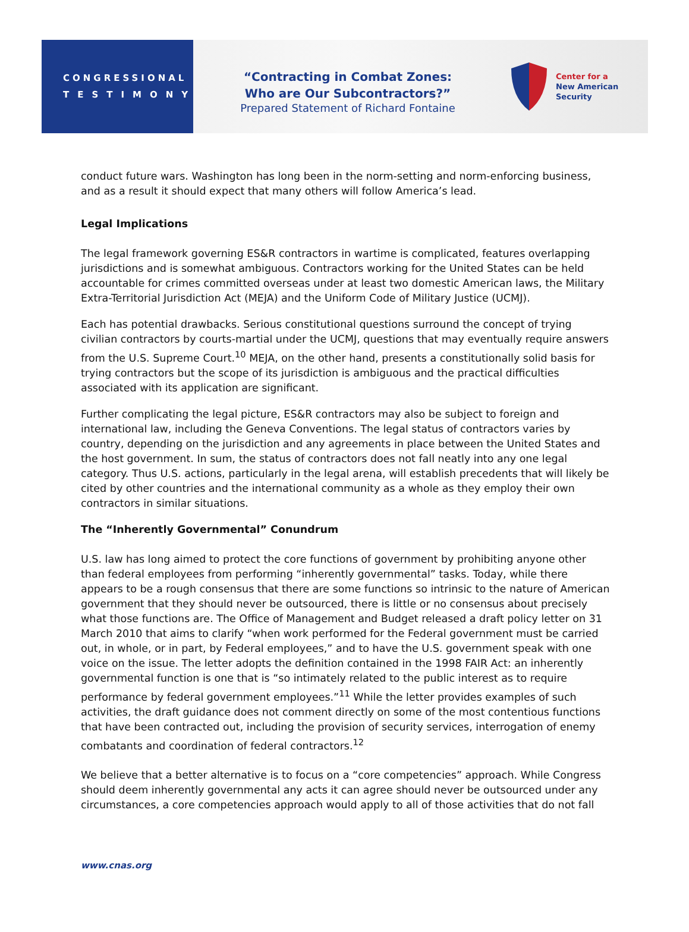CONGRESSIONAL
TESTIMONY
“Contracting in Combat Zones:
Who are Our Subcontractors?”
Prepared Statement of Richard Fontaine
Center for a
New American
Security
conduct future wars. Washington has long been in the norm-setting and norm-enforcing business, and as a result it should expect that many others will follow America’s lead.
Legal Implications
The legal framework governing ES&R contractors in wartime is complicated, features overlapping jurisdictions and is somewhat ambiguous. Contractors working for the United States can be held accountable for crimes committed overseas under at least two domestic American laws, the Military Extra-Territorial Jurisdiction Act (MEJA) and the Uniform Code of Military Justice (UCMJ).
Each has potential drawbacks. Serious constitutional questions surround the concept of trying civilian contractors by courts-martial under the UCMJ, questions that may eventually require answers from the U.S. Supreme Court.<sup>10</sup> MEJA, on the other hand, presents a constitutionally solid basis for trying contractors but the scope of its jurisdiction is ambiguous and the practical difficulties associated with its application are significant.
Further complicating the legal picture, ES&R contractors may also be subject to foreign and international law, including the Geneva Conventions. The legal status of contractors varies by country, depending on the jurisdiction and any agreements in place between the United States and the host government. In sum, the status of contractors does not fall neatly into any one legal category. Thus U.S. actions, particularly in the legal arena, will establish precedents that will likely be cited by other countries and the international community as a whole as they employ their own contractors in similar situations.
The “Inherently Governmental” Conundrum
U.S. law has long aimed to protect the core functions of government by prohibiting anyone other than federal employees from performing “inherently governmental” tasks. Today, while there appears to be a rough consensus that there are some functions so intrinsic to the nature of American government that they should never be outsourced, there is little or no consensus about precisely what those functions are. The Office of Management and Budget released a draft policy letter on 31 March 2010 that aims to clarify “when work performed for the Federal government must be carried out, in whole, or in part, by Federal employees,” and to have the U.S. government speak with one voice on the issue. The letter adopts the definition contained in the 1998 FAIR Act: an inherently governmental function is one that is “so intimately related to the public interest as to require performance by federal government employees.”<sup>11</sup> While the letter provides examples of such activities, the draft guidance does not comment directly on some of the most contentious functions that have been contracted out, including the provision of security services, interrogation of enemy combatants and coordination of federal contractors.<sup>12</sup>
We believe that a better alternative is to focus on a “core competencies” approach. While Congress should deem inherently governmental any acts it can agree should never be outsourced under any circumstances, a core competencies approach would apply to all of those activities that do not fall
www.cnas.org